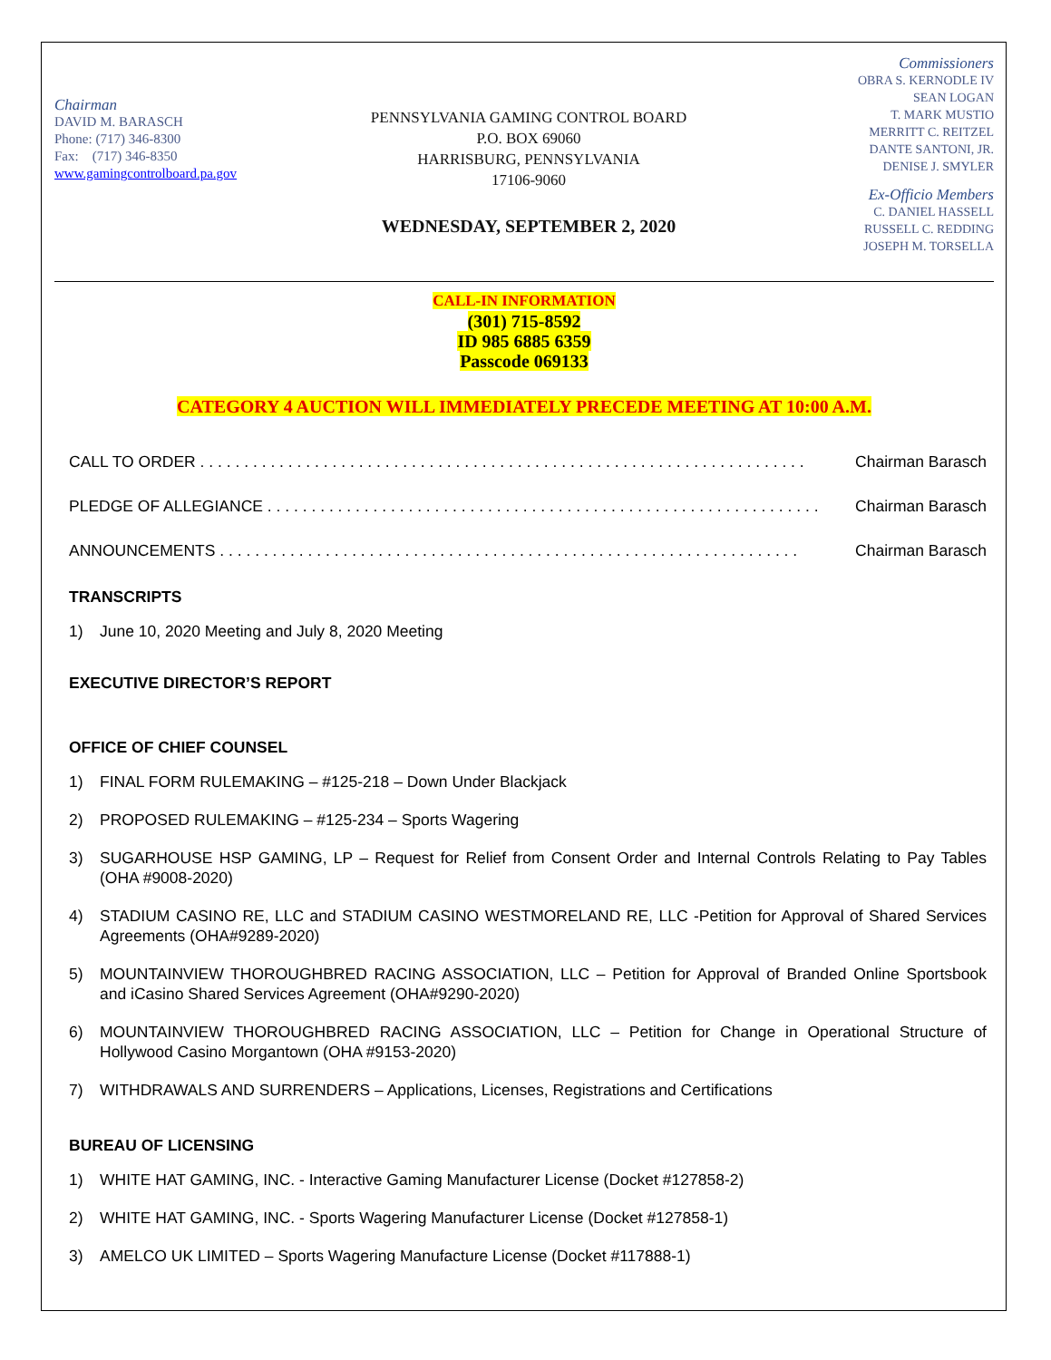Chairman
DAVID M. BARASCH
Phone: (717) 346-8300
Fax: (717) 346-8350
www.gamingcontrolboard.pa.gov
PENNSYLVANIA GAMING CONTROL BOARD
P.O. BOX 69060
HARRISBURG, PENNSYLVANIA
17106-9060
WEDNESDAY, SEPTEMBER 2, 2020
Commissioners
OBRA S. KERNODLE IV
SEAN LOGAN
T. MARK MUSTIO
MERRITT C. REITZEL
DANTE SANTONI, JR.
DENISE J. SMYLER
Ex-Officio Members
C. DANIEL HASSELL
RUSSELL C. REDDING
JOSEPH M. TORSELLA
CALL-IN INFORMATION
(301) 715-8592
ID 985 6885 6359
Passcode 069133
CATEGORY 4 AUCTION WILL IMMEDIATELY PRECEDE MEETING AT 10:00 A.M.
CALL TO ORDER . . . . . . . . . . . . . . . . . . . . . . . . . . . . . . . . . . . . . . . . . . . . . . . . . . . . . . . . . . . . . . . . . . . . . Chairman Barasch
PLEDGE OF ALLEGIANCE . . . . . . . . . . . . . . . . . . . . . . . . . . . . . . . . . . . . . . . . . . . . . . . . . . . . . . . . . . . . . . . Chairman Barasch
ANNOUNCEMENTS . . . . . . . . . . . . . . . . . . . . . . . . . . . . . . . . . . . . . . . . . . . . . . . . . . . . . . . . . . . . . . . . . . Chairman Barasch
TRANSCRIPTS
1) June 10, 2020 Meeting and July 8, 2020 Meeting
EXECUTIVE DIRECTOR’S REPORT
OFFICE OF CHIEF COUNSEL
1) FINAL FORM RULEMAKING – #125-218 – Down Under Blackjack
2) PROPOSED RULEMAKING – #125-234 – Sports Wagering
3) SUGARHOUSE HSP GAMING, LP – Request for Relief from Consent Order and Internal Controls Relating to Pay Tables (OHA #9008-2020)
4) STADIUM CASINO RE, LLC and STADIUM CASINO WESTMORELAND RE, LLC -Petition for Approval of Shared Services Agreements (OHA#9289-2020)
5) MOUNTAINVIEW THOROUGHBRED RACING ASSOCIATION, LLC – Petition for Approval of Branded Online Sportsbook and iCasino Shared Services Agreement (OHA#9290-2020)
6) MOUNTAINVIEW THOROUGHBRED RACING ASSOCIATION, LLC – Petition for Change in Operational Structure of Hollywood Casino Morgantown (OHA #9153-2020)
7) WITHDRAWALS AND SURRENDERS – Applications, Licenses, Registrations and Certifications
BUREAU OF LICENSING
1) WHITE HAT GAMING, INC. - Interactive Gaming Manufacturer License (Docket #127858-2)
2) WHITE HAT GAMING, INC. - Sports Wagering Manufacturer License (Docket #127858-1)
3) AMELCO UK LIMITED – Sports Wagering Manufacture License (Docket #117888-1)